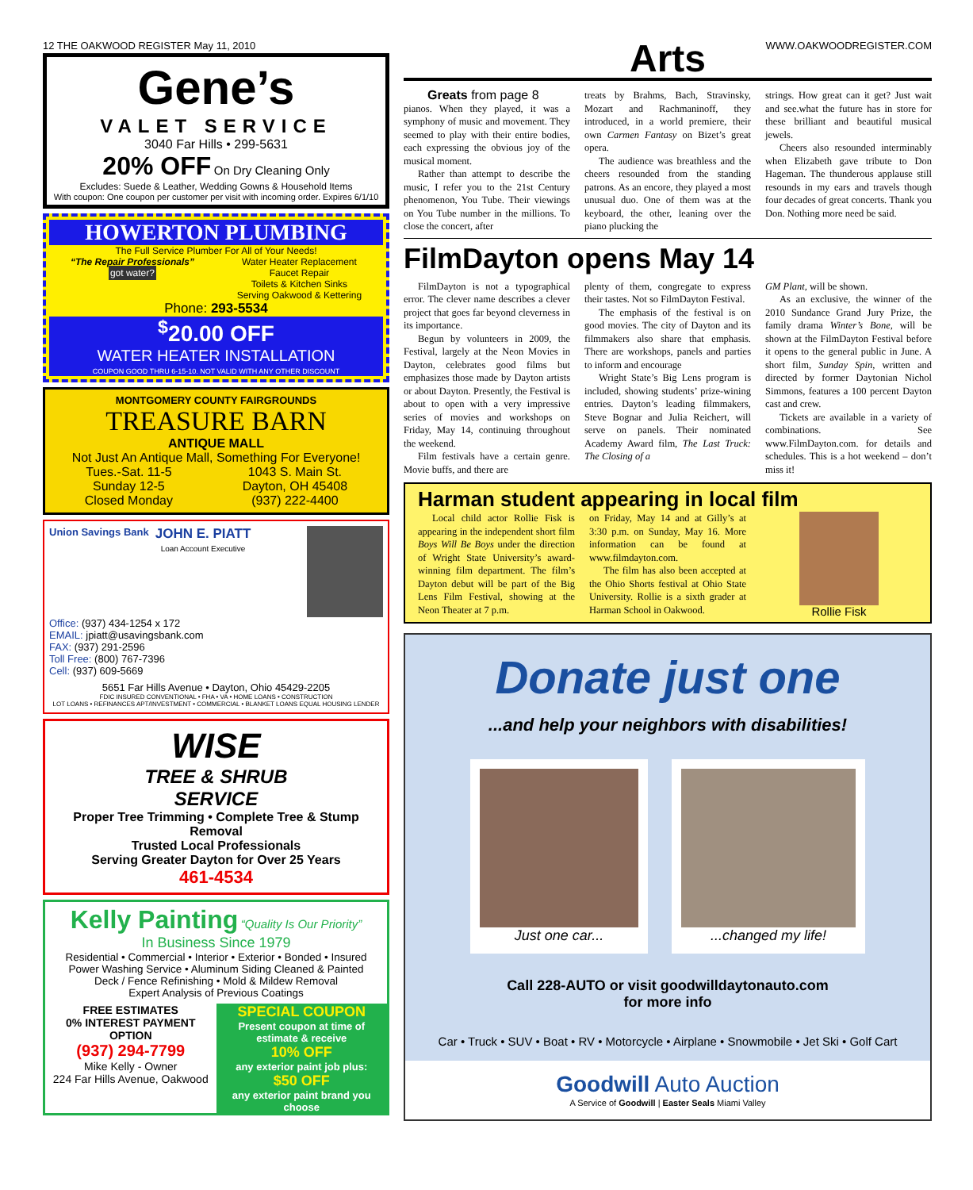12 THE OAKWOOD REGISTER May 11, 2010
Gene’s
VALET SERVICE
3040 Far Hills • 299-5631
20% OFF On Dry Cleaning Only
Excludes: Suede & Leather, Wedding Gowns & Household Items
With coupon: One coupon per customer per visit with incoming order. Expires 6/1/10
HOWERTON PLUMBING
The Full Service Plumber For All of Your Needs!
“The Repair Professionals”
got water?
Water Heater Replacement
Faucet Repair
Toilets & Kitchen Sinks
Serving Oakwood & Kettering
Phone: 293-5534
<sup>$</sup>20.00 OFF
WATER HEATER INSTALLATION
COUPON GOOD THRU 6-15-10. NOT VALID WITH ANY OTHER DISCOUNT
MONTGOMERY COUNTY FAIRGROUNDS
TREASURE BARN
ANTIQUE MALL
Not Just An Antique Mall, Something For Everyone!
Tues.-Sat. 11-5
Sunday 12-5
Closed Monday
1043 S. Main St.
Dayton, OH 45408
(937) 222-4400
Union Savings Bank
JOHN E. PIATT
Loan Account Executive
Office: (937) 434-1254 x 172
EMAIL: jpiatt@usavingsbank.com
FAX: (937) 291-2596
Toll Free: (800) 767-7396
Cell: (937) 609-5669
5651 Far Hills Avenue • Dayton, Ohio 45429-2205
FDIC INSURED CONVENTIONAL • FHA • VA • HOME LOANS • CONSTRUCTION
LOT LOANS • REFINANCES APT/INVESTMENT • COMMERCIAL • BLANKET LOANS EQUAL HOUSING LENDER
WISE
TREE & SHRUB
SERVICE
Proper Tree Trimming • Complete Tree & Stump Removal
Trusted Local Professionals
Serving Greater Dayton for Over 25 Years
461-4534
Kelly Painting “Quality Is Our Priority”
In Business Since 1979
Residential • Commercial • Interior • Exterior • Bonded • Insured
Power Washing Service • Aluminum Siding Cleaned & Painted
Deck / Fence Refinishing • Mold & Mildew Removal
Expert Analysis of Previous Coatings
FREE ESTIMATES
0% INTEREST PAYMENT OPTION
(937) 294-7799
Mike Kelly - Owner
224 Far Hills Avenue, Oakwood
SPECIAL COUPON
Present coupon at time of estimate & receive
10% OFF
any exterior paint job plus:
$50 OFF
any exterior paint brand you choose
Arts
WWW.OAKWOODREGISTER.COM
Greats from page 8
pianos. When they played, it was a symphony of music and movement. They seemed to play with their entire bodies, each expressing the obvious joy of the musical moment.
Rather than attempt to describe the music, I refer you to the 21st Century phenomenon, You Tube. Their viewings on You Tube number in the millions. To close the concert, after
treats by Brahms, Bach, Stravinsky, Mozart and Rachmaninoff, they introduced, in a world premiere, their own Carmen Fantasy on Bizet’s great opera.
The audience was breathless and the cheers resounded from the standing patrons. As an encore, they played a most unusual duo. One of them was at the keyboard, the other, leaning over the piano plucking the
strings. How great can it get? Just wait and see.what the future has in store for these brilliant and beautiful musical jewels.
Cheers also resounded interminably when Elizabeth gave tribute to Don Hageman. The thunderous applause still resounds in my ears and travels though four decades of great concerts. Thank you Don. Nothing more need be said.
FilmDayton opens May 14
FilmDayton is not a typographical error. The clever name describes a clever project that goes far beyond cleverness in its importance.
Begun by volunteers in 2009, the Festival, largely at the Neon Movies in Dayton, celebrates good films but emphasizes those made by Dayton artists or about Dayton. Presently, the Festival is about to open with a very impressive series of movies and workshops on Friday, May 14, continuing throughout the weekend.
Film festivals have a certain genre. Movie buffs, and there are
plenty of them, congregate to express their tastes. Not so FilmDayton Festival.
The emphasis of the festival is on good movies. The city of Dayton and its filmmakers also share that emphasis. There are workshops, panels and parties to inform and encourage
Wright State’s Big Lens program is included, showing students’ prize-wining entries. Dayton’s leading filmmakers, Steve Bognar and Julia Reichert, will serve on panels. Their nominated Academy Award film, The Last Truck: The Closing of a
GM Plant, will be shown.
As an exclusive, the winner of the 2010 Sundance Grand Jury Prize, the family drama Winter’s Bone, will be shown at the FilmDayton Festival before it opens to the general public in June. A short film, Sunday Spin, written and directed by former Daytonian Nichol Simmons, features a 100 percent Dayton cast and crew.
Tickets are available in a variety of combinations. See www.FilmDayton.com. for details and schedules. This is a hot weekend – don’t miss it!
Harman student appearing in local film
Local child actor Rollie Fisk is appearing in the independent short film Boys Will Be Boys under the direction of Wright State University’s award-winning film department. The film’s Dayton debut will be part of the Big Lens Film Festival, showing at the Neon Theater at 7 p.m.
on Friday, May 14 and at Gilly’s at 3:30 p.m. on Sunday, May 16. More information can be found at www.filmdayton.com.
The film has also been accepted at the Ohio Shorts festival at Ohio State University. Rollie is a sixth grader at Harman School in Oakwood.
Rollie Fisk
Donate just one
...and help your neighbors with disabilities!
Just one car... ...changed my life!
Call 228-AUTO or visit goodwilldaytonauto.com
for more info
Car • Truck • SUV • Boat • RV • Motorcycle • Airplane • Snowmobile • Jet Ski • Golf Cart
Goodwill Auto Auction
A Service of Goodwill | Easter Seals Miami Valley